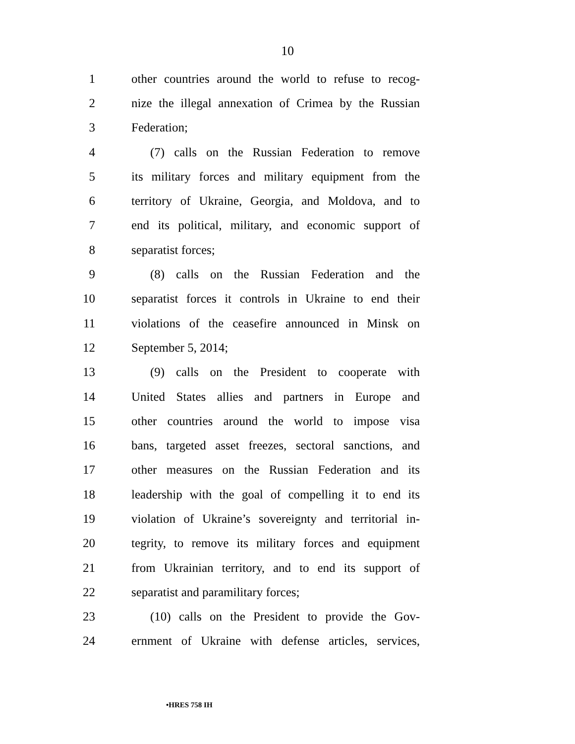10
1 other countries around the world to refuse to recog-
2 nize the illegal annexation of Crimea by the Russian
3 Federation;
4 (7) calls on the Russian Federation to remove
5 its military forces and military equipment from the
6 territory of Ukraine, Georgia, and Moldova, and to
7 end its political, military, and economic support of
8 separatist forces;
9 (8) calls on the Russian Federation and the
10 separatist forces it controls in Ukraine to end their
11 violations of the ceasefire announced in Minsk on
12 September 5, 2014;
13 (9) calls on the President to cooperate with
14 United States allies and partners in Europe and
15 other countries around the world to impose visa
16 bans, targeted asset freezes, sectoral sanctions, and
17 other measures on the Russian Federation and its
18 leadership with the goal of compelling it to end its
19 violation of Ukraine’s sovereignty and territorial in-
20 tegrity, to remove its military forces and equipment
21 from Ukrainian territory, and to end its support of
22 separatist and paramilitary forces;
23 (10) calls on the President to provide the Gov-
24 ernment of Ukraine with defense articles, services,
•HRES 758 IH